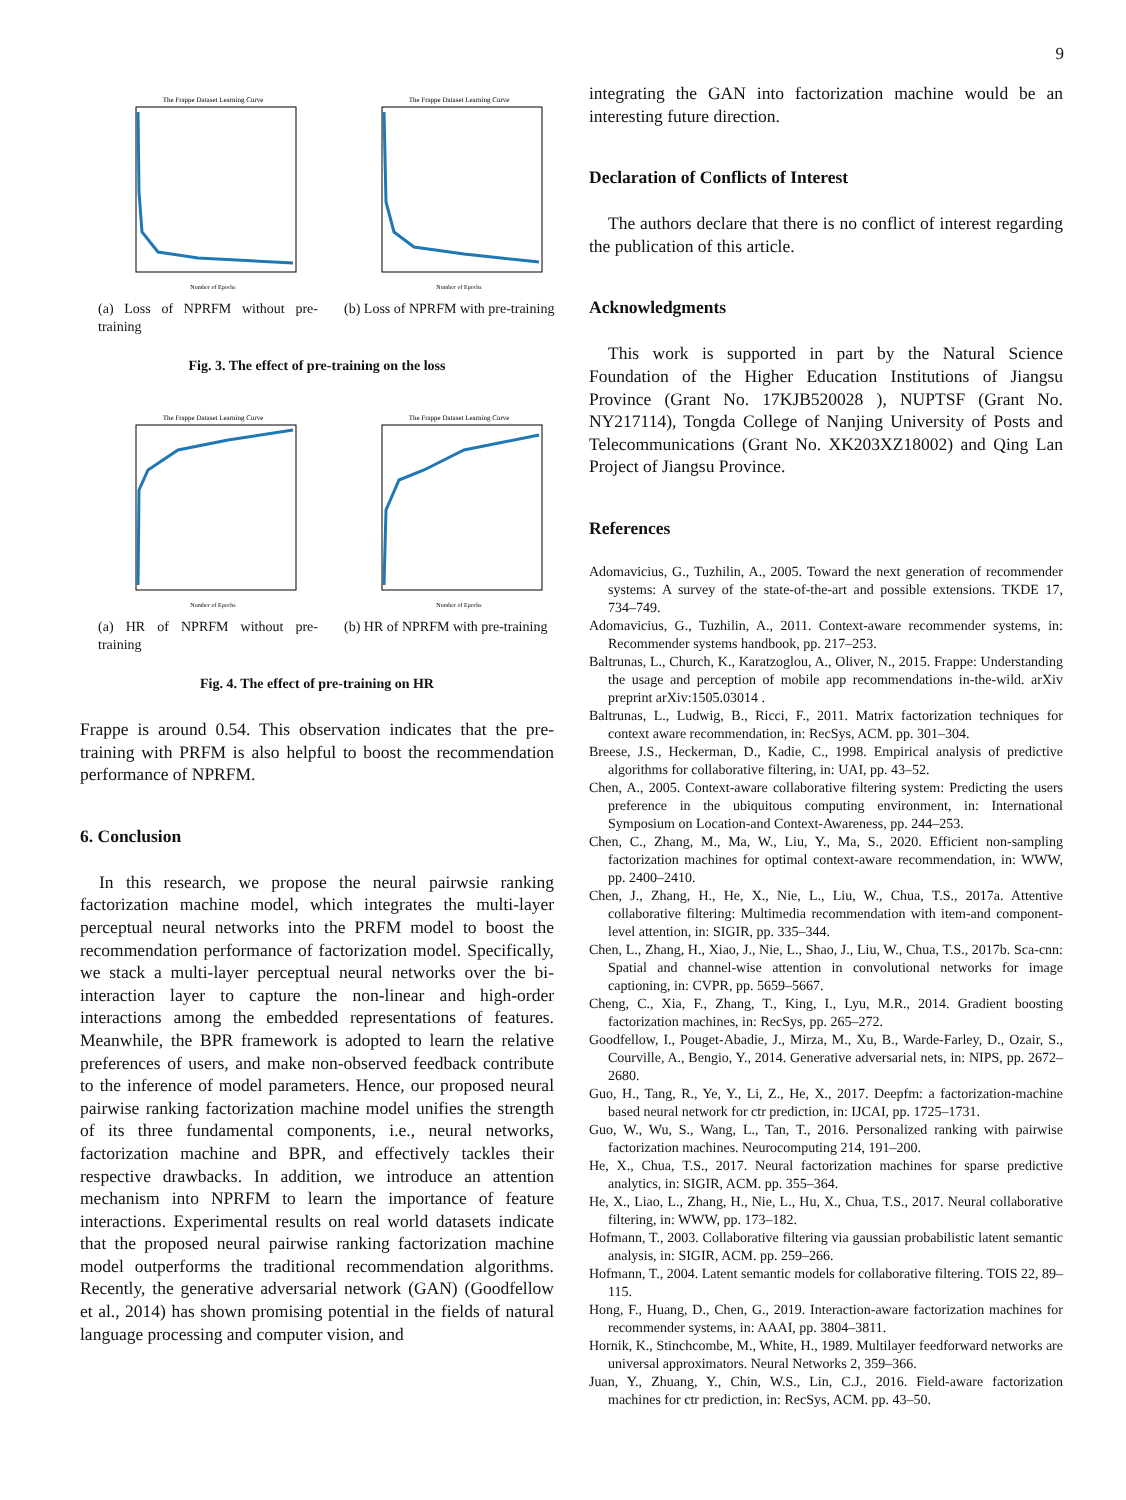9
The Frappe Dataset Learning Curve
Number of Epochs
(a) Loss of NPRFM without pre-training
The Frappe Dataset Learning Curve
Number of Epochs
(b) Loss of NPRFM with pre-training
Fig. 3. The effect of pre-training on the loss
The Frappe Dataset Learning Curve
Number of Epochs
(a) HR of NPRFM without pre-training
The Frappe Dataset Learning Curve
Number of Epochs
(b) HR of NPRFM with pre-training
Fig. 4. The effect of pre-training on HR
Frappe is around 0.54. This observation indicates that the pre-training with PRFM is also helpful to boost the recommendation performance of NPRFM.
6. Conclusion
In this research, we propose the neural pairwsie ranking factorization machine model, which integrates the multi-layer perceptual neural networks into the PRFM model to boost the recommendation performance of factorization model. Specifically, we stack a multi-layer perceptual neural networks over the bi-interaction layer to capture the non-linear and high-order interactions among the embedded representations of features. Meanwhile, the BPR framework is adopted to learn the relative preferences of users, and make non-observed feedback contribute to the inference of model parameters. Hence, our proposed neural pairwise ranking factorization machine model unifies the strength of its three fundamental components, i.e., neural networks, factorization machine and BPR, and effectively tackles their respective drawbacks. In addition, we introduce an attention mechanism into NPRFM to learn the importance of feature interactions. Experimental results on real world datasets indicate that the proposed neural pairwise ranking factorization machine model outperforms the traditional recommendation algorithms. Recently, the generative adversarial network (GAN) (Goodfellow et al., 2014) has shown promising potential in the fields of natural language processing and computer vision, and
integrating the GAN into factorization machine would be an interesting future direction.
Declaration of Conflicts of Interest
The authors declare that there is no conflict of interest regarding the publication of this article.
Acknowledgments
This work is supported in part by the Natural Science Foundation of the Higher Education Institutions of Jiangsu Province (Grant No. 17KJB520028 ), NUPTSF (Grant No. NY217114), Tongda College of Nanjing University of Posts and Telecommunications (Grant No. XK203XZ18002) and Qing Lan Project of Jiangsu Province.
References
Adomavicius, G., Tuzhilin, A., 2005. Toward the next generation of recommender systems: A survey of the state-of-the-art and possible extensions. TKDE 17, 734–749.
Adomavicius, G., Tuzhilin, A., 2011. Context-aware recommender systems, in: Recommender systems handbook, pp. 217–253.
Baltrunas, L., Church, K., Karatzoglou, A., Oliver, N., 2015. Frappe: Understanding the usage and perception of mobile app recommendations in-the-wild. arXiv preprint arXiv:1505.03014 .
Baltrunas, L., Ludwig, B., Ricci, F., 2011. Matrix factorization techniques for context aware recommendation, in: RecSys, ACM. pp. 301–304.
Breese, J.S., Heckerman, D., Kadie, C., 1998. Empirical analysis of predictive algorithms for collaborative filtering, in: UAI, pp. 43–52.
Chen, A., 2005. Context-aware collaborative filtering system: Predicting the users preference in the ubiquitous computing environment, in: International Symposium on Location-and Context-Awareness, pp. 244–253.
Chen, C., Zhang, M., Ma, W., Liu, Y., Ma, S., 2020. Efficient non-sampling factorization machines for optimal context-aware recommendation, in: WWW, pp. 2400–2410.
Chen, J., Zhang, H., He, X., Nie, L., Liu, W., Chua, T.S., 2017a. Attentive collaborative filtering: Multimedia recommendation with item-and component-level attention, in: SIGIR, pp. 335–344.
Chen, L., Zhang, H., Xiao, J., Nie, L., Shao, J., Liu, W., Chua, T.S., 2017b. Sca-cnn: Spatial and channel-wise attention in convolutional networks for image captioning, in: CVPR, pp. 5659–5667.
Cheng, C., Xia, F., Zhang, T., King, I., Lyu, M.R., 2014. Gradient boosting factorization machines, in: RecSys, pp. 265–272.
Goodfellow, I., Pouget-Abadie, J., Mirza, M., Xu, B., Warde-Farley, D., Ozair, S., Courville, A., Bengio, Y., 2014. Generative adversarial nets, in: NIPS, pp. 2672–2680.
Guo, H., Tang, R., Ye, Y., Li, Z., He, X., 2017. Deepfm: a factorization-machine based neural network for ctr prediction, in: IJCAI, pp. 1725–1731.
Guo, W., Wu, S., Wang, L., Tan, T., 2016. Personalized ranking with pairwise factorization machines. Neurocomputing 214, 191–200.
He, X., Chua, T.S., 2017. Neural factorization machines for sparse predictive analytics, in: SIGIR, ACM. pp. 355–364.
He, X., Liao, L., Zhang, H., Nie, L., Hu, X., Chua, T.S., 2017. Neural collaborative filtering, in: WWW, pp. 173–182.
Hofmann, T., 2003. Collaborative filtering via gaussian probabilistic latent semantic analysis, in: SIGIR, ACM. pp. 259–266.
Hofmann, T., 2004. Latent semantic models for collaborative filtering. TOIS 22, 89–115.
Hong, F., Huang, D., Chen, G., 2019. Interaction-aware factorization machines for recommender systems, in: AAAI, pp. 3804–3811.
Hornik, K., Stinchcombe, M., White, H., 1989. Multilayer feedforward networks are universal approximators. Neural Networks 2, 359–366.
Juan, Y., Zhuang, Y., Chin, W.S., Lin, C.J., 2016. Field-aware factorization machines for ctr prediction, in: RecSys, ACM. pp. 43–50.